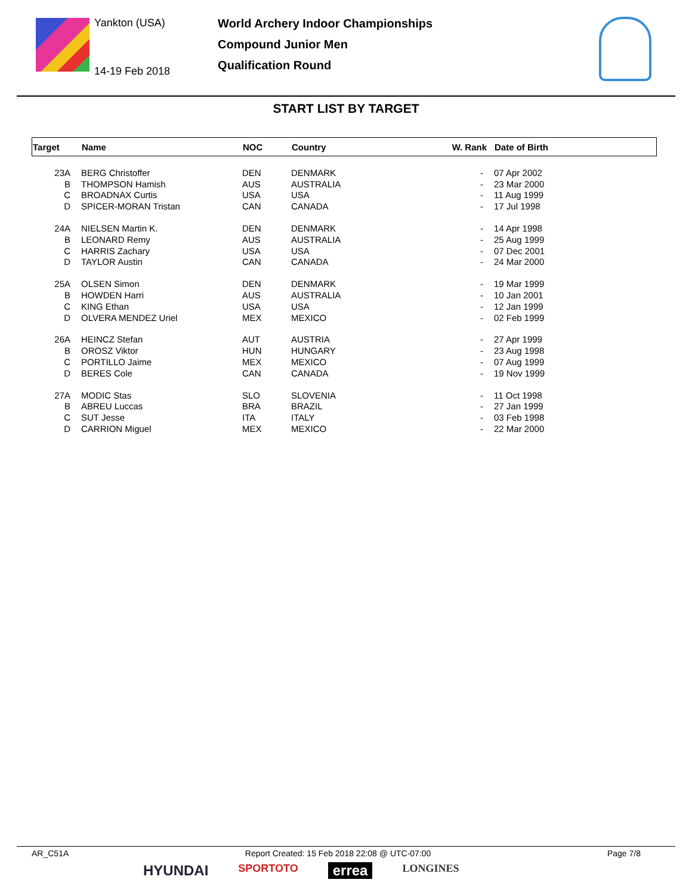Yankton (USA)
14-19 Feb 2018
World Archery Indoor Championships
Compound Junior Men
Qualification Round
START LIST BY TARGET
| Target | Name | NOC | Country | W. Rank | Date of Birth |
| --- | --- | --- | --- | --- | --- |
| 23A | BERG Christoffer | DEN | DENMARK | - | 07 Apr 2002 |
| B | THOMPSON Hamish | AUS | AUSTRALIA | - | 23 Mar 2000 |
| C | BROADNAX Curtis | USA | USA | - | 11 Aug 1999 |
| D | SPICER-MORAN Tristan | CAN | CANADA | - | 17 Jul 1998 |
| 24A | NIELSEN Martin K. | DEN | DENMARK | - | 14 Apr 1998 |
| B | LEONARD Remy | AUS | AUSTRALIA | - | 25 Aug 1999 |
| C | HARRIS Zachary | USA | USA | - | 07 Dec 2001 |
| D | TAYLOR Austin | CAN | CANADA | - | 24 Mar 2000 |
| 25A | OLSEN Simon | DEN | DENMARK | - | 19 Mar 1999 |
| B | HOWDEN Harri | AUS | AUSTRALIA | - | 10 Jan 2001 |
| C | KING Ethan | USA | USA | - | 12 Jan 1999 |
| D | OLVERA MENDEZ Uriel | MEX | MEXICO | - | 02 Feb 1999 |
| 26A | HEINCZ Stefan | AUT | AUSTRIA | - | 27 Apr 1999 |
| B | OROSZ Viktor | HUN | HUNGARY | - | 23 Aug 1998 |
| C | PORTILLO Jaime | MEX | MEXICO | - | 07 Aug 1999 |
| D | BERES Cole | CAN | CANADA | - | 19 Nov 1999 |
| 27A | MODIC Stas | SLO | SLOVENIA | - | 11 Oct 1998 |
| B | ABREU Luccas | BRA | BRAZIL | - | 27 Jan 1999 |
| C | SUT Jesse | ITA | ITALY | - | 03 Feb 1998 |
| D | CARRION Miguel | MEX | MEXICO | - | 22 Mar 2000 |
AR_C51A Report Created: 15 Feb 2018 22:08 @ UTC-07:00 Page 7/8
HYUNDAI SPORTOTO errea LONGINES